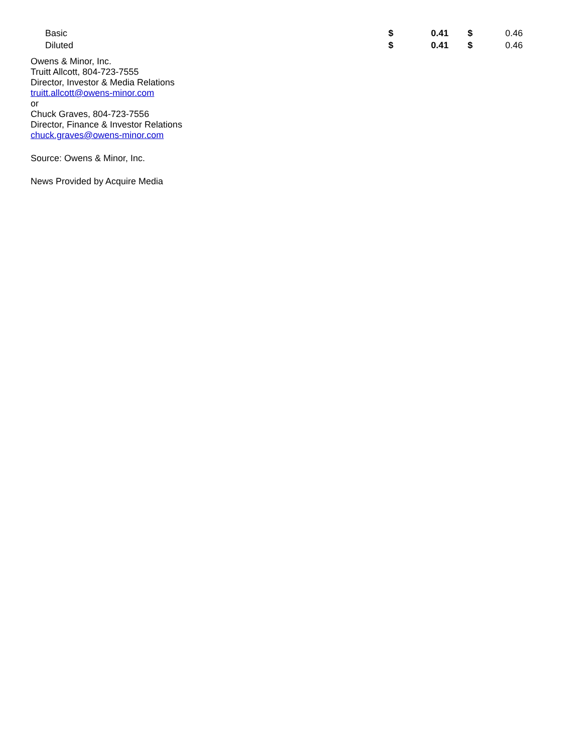| Basic | $ | 0.41 | $ | 0.46 |
| Diluted | $ | 0.41 | $ | 0.46 |
Owens & Minor, Inc.
Truitt Allcott, 804-723-7555
Director, Investor & Media Relations
truitt.allcott@owens-minor.com
or
Chuck Graves, 804-723-7556
Director, Finance & Investor Relations
chuck.graves@owens-minor.com
Source: Owens & Minor, Inc.
News Provided by Acquire Media